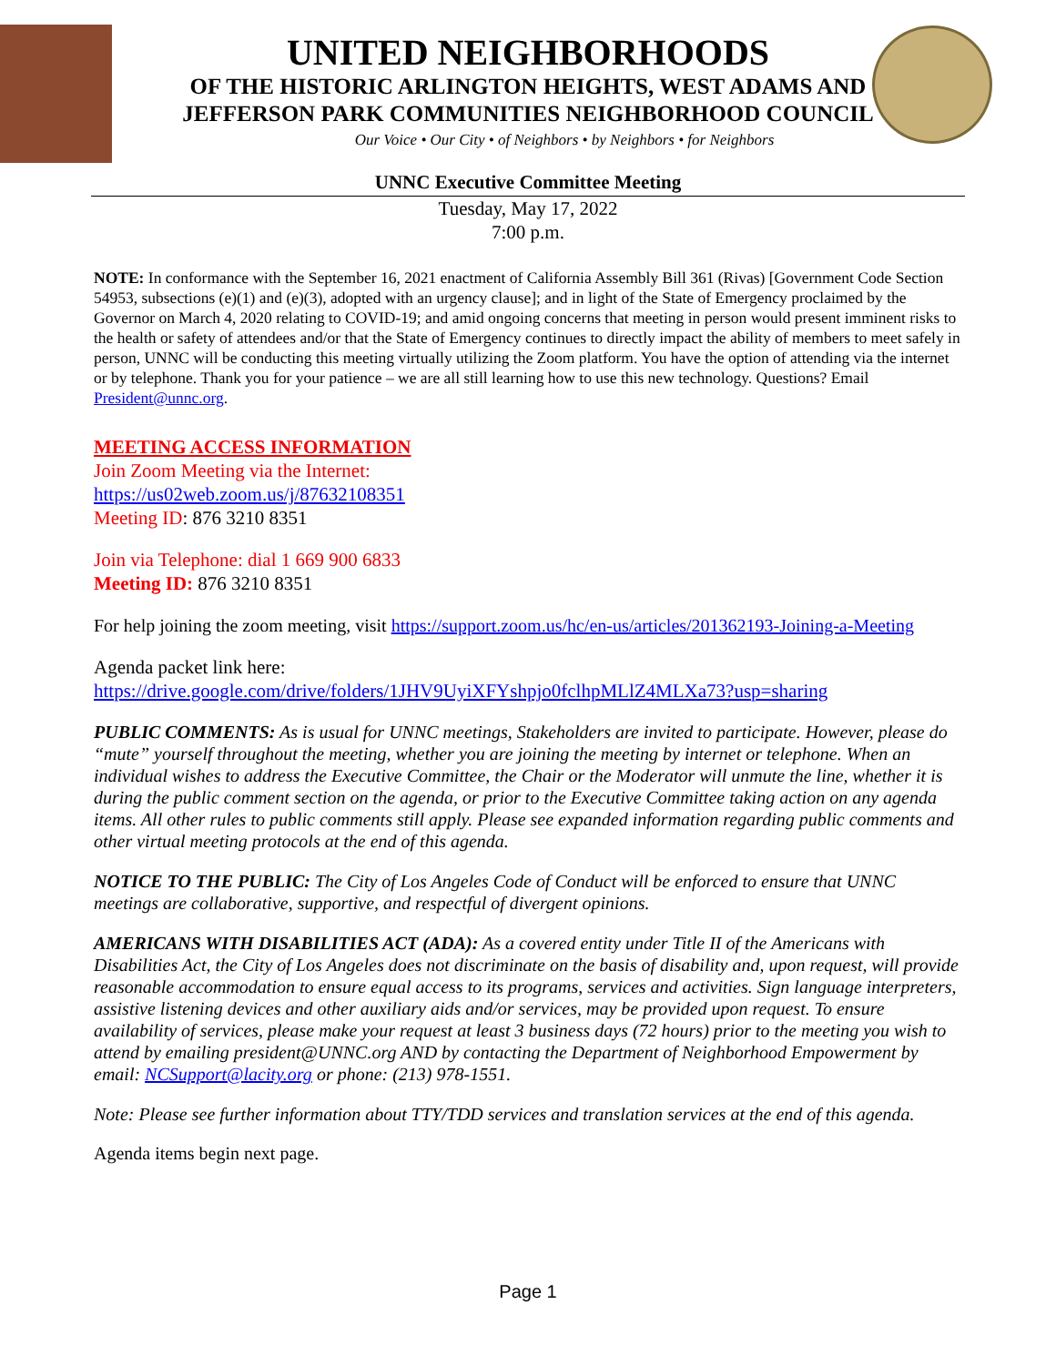UNITED NEIGHBORHOODS
OF THE HISTORIC ARLINGTON HEIGHTS, WEST ADAMS AND
JEFFERSON PARK COMMUNITIES NEIGHBORHOOD COUNCIL
Our Voice • Our City • of Neighbors • by Neighbors • for Neighbors
UNNC Executive Committee Meeting
Tuesday, May 17, 2022
7:00 p.m.
NOTE: In conformance with the September 16, 2021 enactment of California Assembly Bill 361 (Rivas) [Government Code Section 54953, subsections (e)(1) and (e)(3), adopted with an urgency clause]; and in light of the State of Emergency proclaimed by the Governor on March 4, 2020 relating to COVID-19; and amid ongoing concerns that meeting in person would present imminent risks to the health or safety of attendees and/or that the State of Emergency continues to directly impact the ability of members to meet safely in person, UNNC will be conducting this meeting virtually utilizing the Zoom platform. You have the option of attending via the internet or by telephone. Thank you for your patience – we are all still learning how to use this new technology. Questions? Email President@unnc.org.
MEETING ACCESS INFORMATION
Join Zoom Meeting via the Internet:
https://us02web.zoom.us/j/87632108351
Meeting ID: 876 3210 8351
Join via Telephone: dial 1 669 900 6833
Meeting ID: 876 3210 8351
For help joining the zoom meeting, visit https://support.zoom.us/hc/en-us/articles/201362193-Joining-a-Meeting
Agenda packet link here:
https://drive.google.com/drive/folders/1JHV9UyiXFYshpjo0fclhpMLlZ4MLXa73?usp=sharing
PUBLIC COMMENTS: As is usual for UNNC meetings, Stakeholders are invited to participate. However, please do “mute” yourself throughout the meeting, whether you are joining the meeting by internet or telephone. When an individual wishes to address the Executive Committee, the Chair or the Moderator will unmute the line, whether it is during the public comment section on the agenda, or prior to the Executive Committee taking action on any agenda items. All other rules to public comments still apply. Please see expanded information regarding public comments and other virtual meeting protocols at the end of this agenda.
NOTICE TO THE PUBLIC: The City of Los Angeles Code of Conduct will be enforced to ensure that UNNC meetings are collaborative, supportive, and respectful of divergent opinions.
AMERICANS WITH DISABILITIES ACT (ADA): As a covered entity under Title II of the Americans with Disabilities Act, the City of Los Angeles does not discriminate on the basis of disability and, upon request, will provide reasonable accommodation to ensure equal access to its programs, services and activities. Sign language interpreters, assistive listening devices and other auxiliary aids and/or services, may be provided upon request. To ensure availability of services, please make your request at least 3 business days (72 hours) prior to the meeting you wish to attend by emailing president@UNNC.org AND by contacting the Department of Neighborhood Empowerment by email: NCSupport@lacity.org or phone: (213) 978-1551.
Note: Please see further information about TTY/TDD services and translation services at the end of this agenda.
Agenda items begin next page.
Page 1